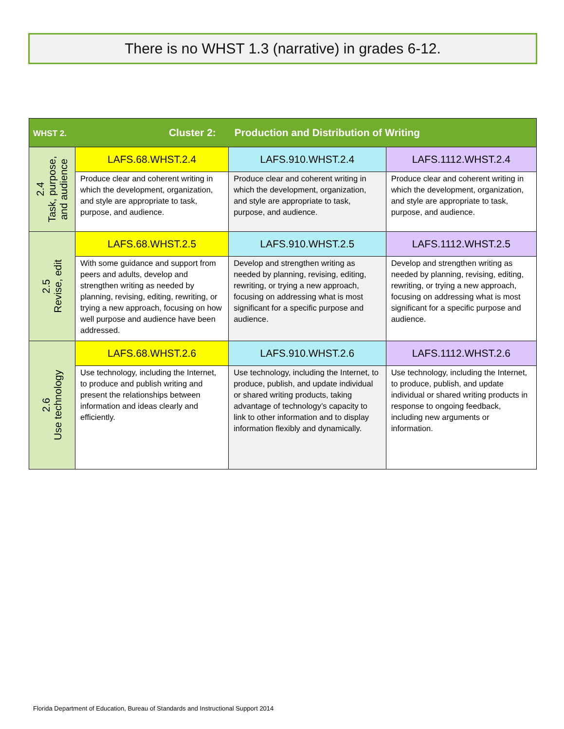There is no WHST 1.3 (narrative) in grades 6-12.
| WHST 2. Cluster 2: Production and Distribution of Writing | | | |
| --- | --- | --- | --- |
| 2.4 Task, purpose, and audience | LAFS.68.WHST.2.4 | LAFS.910.WHST.2.4 | LAFS.1112.WHST.2.4 |
| | Produce clear and coherent writing in which the development, organization, and style are appropriate to task, purpose, and audience. | Produce clear and coherent writing in which the development, organization, and style are appropriate to task, purpose, and audience. | Produce clear and coherent writing in which the development, organization, and style are appropriate to task, purpose, and audience. |
| 2.5 Revise, edit | LAFS.68.WHST.2.5 | LAFS.910.WHST.2.5 | LAFS.1112.WHST.2.5 |
| | With some guidance and support from peers and adults, develop and strengthen writing as needed by planning, revising, editing, rewriting, or trying a new approach, focusing on how well purpose and audience have been addressed. | Develop and strengthen writing as needed by planning, revising, editing, rewriting, or trying a new approach, focusing on addressing what is most significant for a specific purpose and audience. | Develop and strengthen writing as needed by planning, revising, editing, rewriting, or trying a new approach, focusing on addressing what is most significant for a specific purpose and audience. |
| 2.6 Use technology | LAFS.68.WHST.2.6 | LAFS.910.WHST.2.6 | LAFS.1112.WHST.2.6 |
| | Use technology, including the Internet, to produce and publish writing and present the relationships between information and ideas clearly and efficiently. | Use technology, including the Internet, to produce, publish, and update individual or shared writing products, taking advantage of technology’s capacity to link to other information and to display information flexibly and dynamically. | Use technology, including the Internet, to produce, publish, and update individual or shared writing products in response to ongoing feedback, including new arguments or information. |
Florida Department of Education, Bureau of Standards and Instructional Support 2014